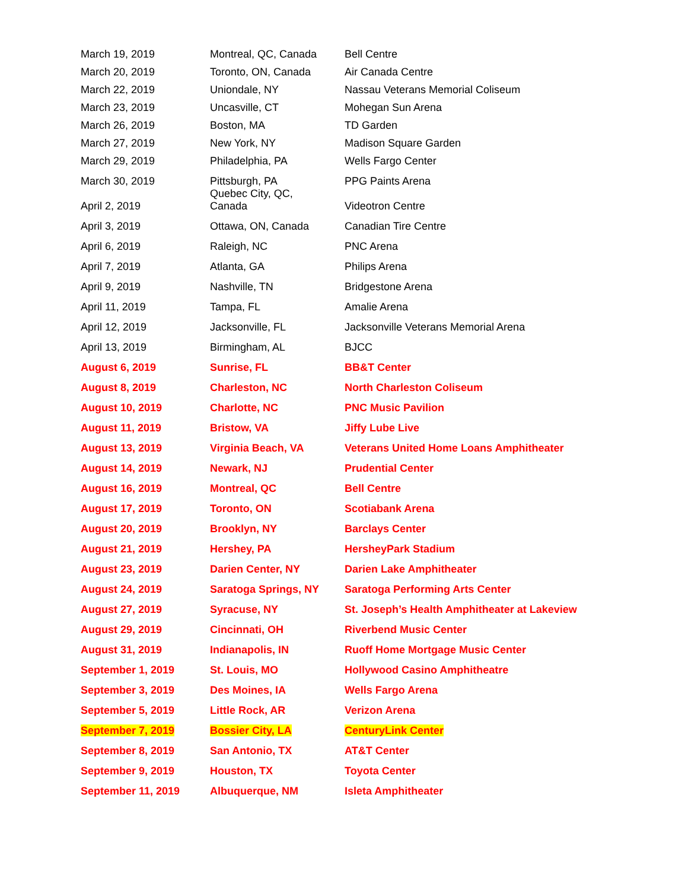| March 19, 2019 | Montreal, QC, Canada | Bell Centre |
| March 20, 2019 | Toronto, ON, Canada | Air Canada Centre |
| March 22, 2019 | Uniondale, NY | Nassau Veterans Memorial Coliseum |
| March 23, 2019 | Uncasville, CT | Mohegan Sun Arena |
| March 26, 2019 | Boston, MA | TD Garden |
| March 27, 2019 | New York, NY | Madison Square Garden |
| March 29, 2019 | Philadelphia, PA | Wells Fargo Center |
| March 30, 2019 | Pittsburgh, PA | PPG Paints Arena |
| April 2, 2019 | Quebec City, QC, Canada | Videotron Centre |
| April 3, 2019 | Ottawa, ON, Canada | Canadian Tire Centre |
| April 6, 2019 | Raleigh, NC | PNC Arena |
| April 7, 2019 | Atlanta, GA | Philips Arena |
| April 9, 2019 | Nashville, TN | Bridgestone Arena |
| April 11, 2019 | Tampa, FL | Amalie Arena |
| April 12, 2019 | Jacksonville, FL | Jacksonville Veterans Memorial Arena |
| April 13, 2019 | Birmingham, AL | BJCC |
| August 6, 2019 | Sunrise, FL | BB&T Center |
| August 8, 2019 | Charleston, NC | North Charleston Coliseum |
| August 10, 2019 | Charlotte, NC | PNC Music Pavilion |
| August 11, 2019 | Bristow, VA | Jiffy Lube Live |
| August 13, 2019 | Virginia Beach, VA | Veterans United Home Loans Amphitheater |
| August 14, 2019 | Newark, NJ | Prudential Center |
| August 16, 2019 | Montreal, QC | Bell Centre |
| August 17, 2019 | Toronto, ON | Scotiabank Arena |
| August 20, 2019 | Brooklyn, NY | Barclays Center |
| August 21, 2019 | Hershey, PA | HersheyPark Stadium |
| August 23, 2019 | Darien Center, NY | Darien Lake Amphitheater |
| August 24, 2019 | Saratoga Springs, NY | Saratoga Performing Arts Center |
| August 27, 2019 | Syracuse, NY | St. Joseph’s Health Amphitheater at Lakeview |
| August 29, 2019 | Cincinnati, OH | Riverbend Music Center |
| August 31, 2019 | Indianapolis, IN | Ruoff Home Mortgage Music Center |
| September 1, 2019 | St. Louis, MO | Hollywood Casino Amphitheatre |
| September 3, 2019 | Des Moines, IA | Wells Fargo Arena |
| September 5, 2019 | Little Rock, AR | Verizon Arena |
| September 7, 2019 | Bossier City, LA | CenturyLink Center |
| September 8, 2019 | San Antonio, TX | AT&T Center |
| September 9, 2019 | Houston, TX | Toyota Center |
| September 11, 2019 | Albuquerque, NM | Isleta Amphitheater |